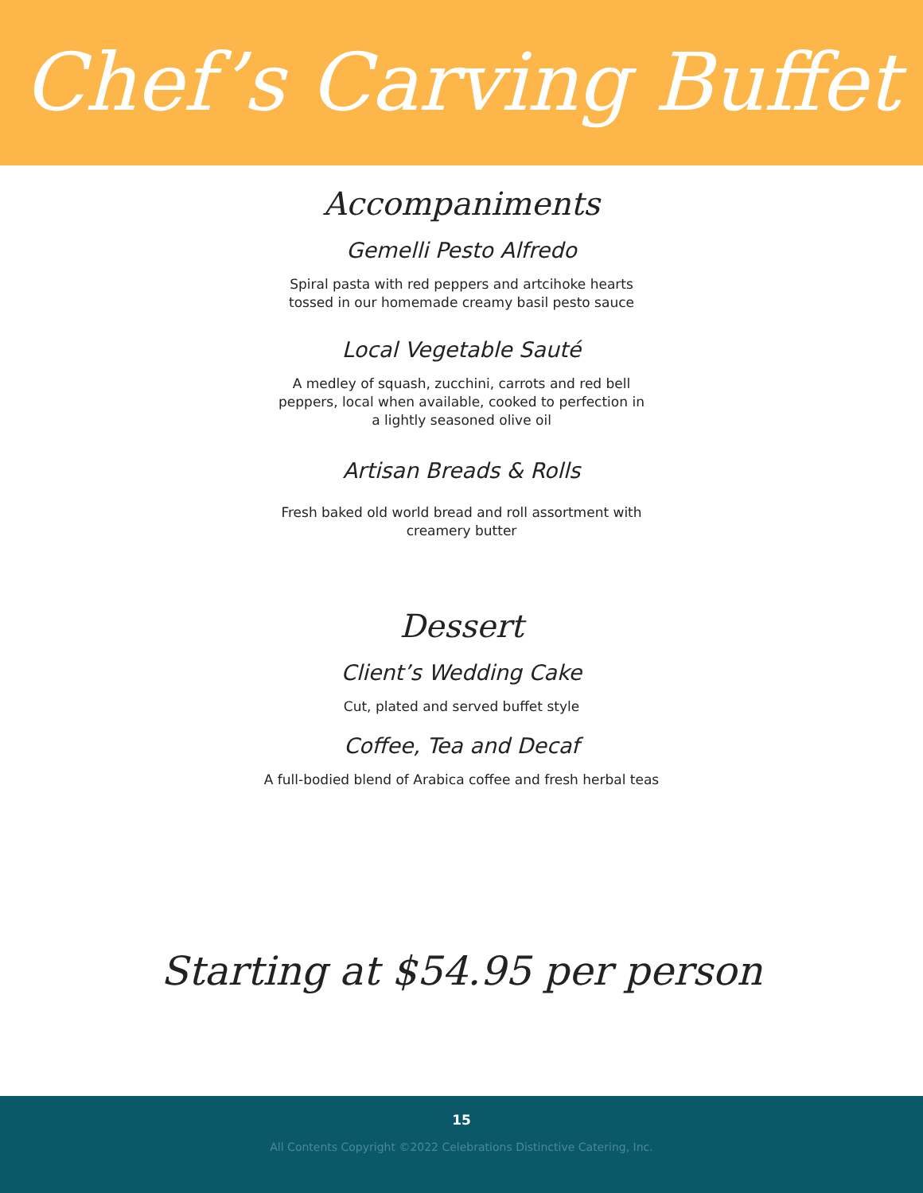Chef’s Carving Buffet
Accompaniments
Gemelli Pesto Alfredo
Spiral pasta with red peppers and artcihoke hearts
tossed in our homemade creamy basil pesto sauce
Local Vegetable Sauté
A medley of squash, zucchini, carrots and red bell
peppers, local when available, cooked to perfection in
a lightly seasoned olive oil
Artisan Breads & Rolls
Fresh baked old world bread and roll assortment with
creamery butter
Dessert
Client’s Wedding Cake
Cut, plated and served buffet style
Coffee, Tea and Decaf
A full-bodied blend of Arabica coffee and fresh herbal teas
Starting at $54.95 per person
15
All Contents Copyright ©2022 Celebrations Distinctive Catering, Inc.